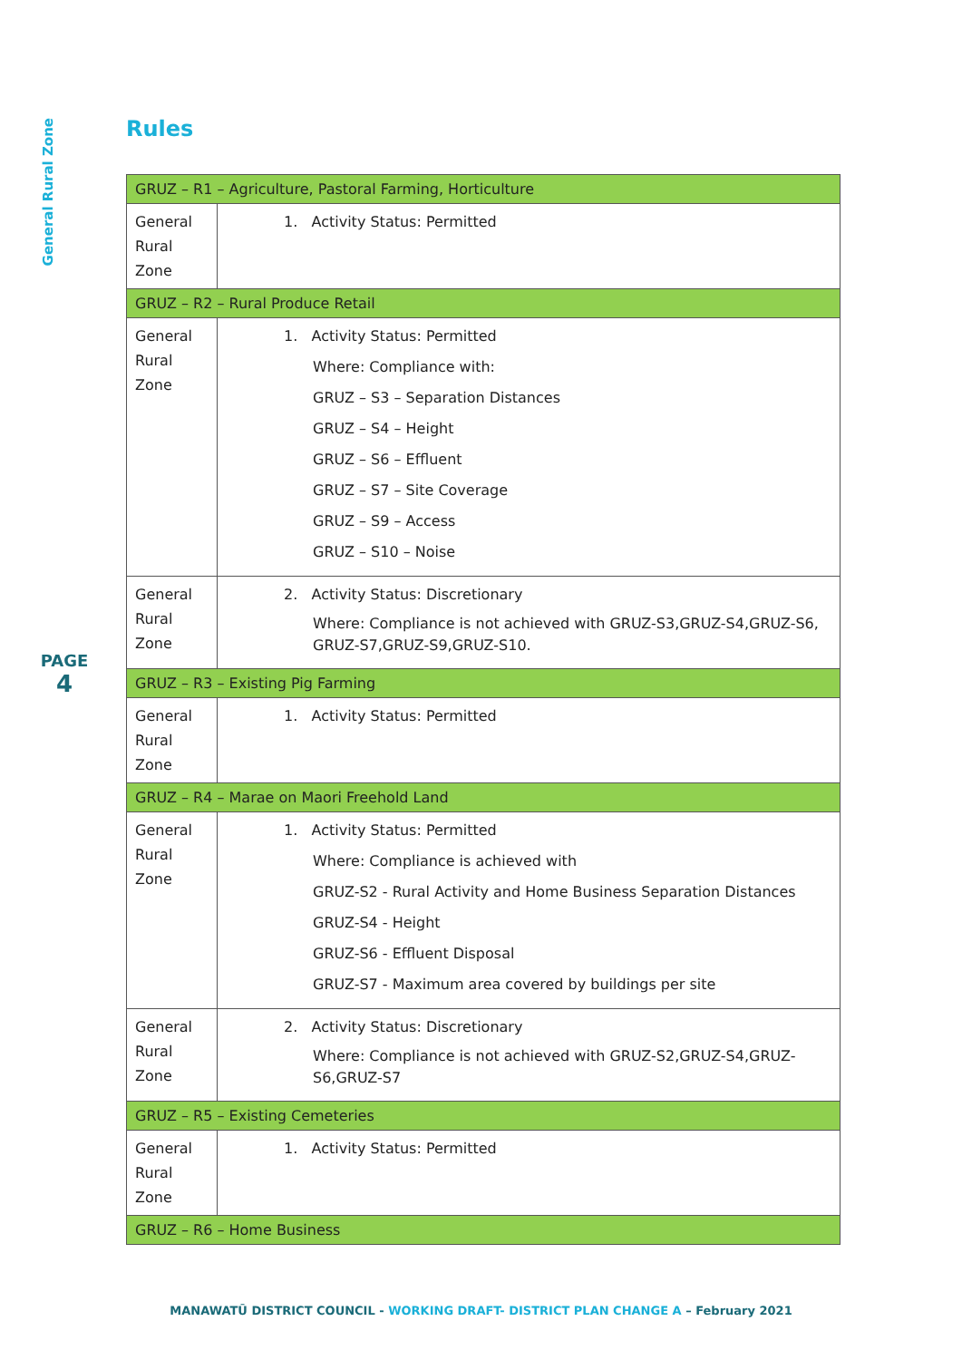General Rural Zone
PAGE
4
Rules
| GRUZ – R1 – Agriculture, Pastoral Farming, Horticulture | |
| --- | --- |
| General Rural Zone | 1. Activity Status: Permitted |
| GRUZ – R2 – Rural Produce Retail | |
| General Rural Zone | 1. Activity Status: Permitted Where: Compliance with: GRUZ – S3 – Separation Distances GRUZ – S4 – Height GRUZ – S6 – Effluent GRUZ – S7 – Site Coverage GRUZ – S9 – Access GRUZ – S10 – Noise |
| General Rural Zone | 2. Activity Status: Discretionary Where: Compliance is not achieved with GRUZ-S3,GRUZ-S4,GRUZ-S6, GRUZ-S7,GRUZ-S9,GRUZ-S10. |
| GRUZ – R3 – Existing Pig Farming | |
| General Rural Zone | 1. Activity Status: Permitted |
| GRUZ – R4 – Marae on Maori Freehold Land | |
| General Rural Zone | 1. Activity Status: Permitted Where: Compliance is achieved with GRUZ-S2 - Rural Activity and Home Business Separation Distances GRUZ-S4 - Height GRUZ-S6 - Effluent Disposal GRUZ-S7 - Maximum area covered by buildings per site |
| General Rural Zone | 2. Activity Status: Discretionary Where: Compliance is not achieved with GRUZ-S2,GRUZ-S4,GRUZ-S6,GRUZ-S7 |
| GRUZ – R5 – Existing Cemeteries | |
| General Rural Zone | 1. Activity Status: Permitted |
| GRUZ – R6 – Home Business | |
MANAWATŪ DISTRICT COUNCIL - WORKING DRAFT- DISTRICT PLAN CHANGE A – February 2021